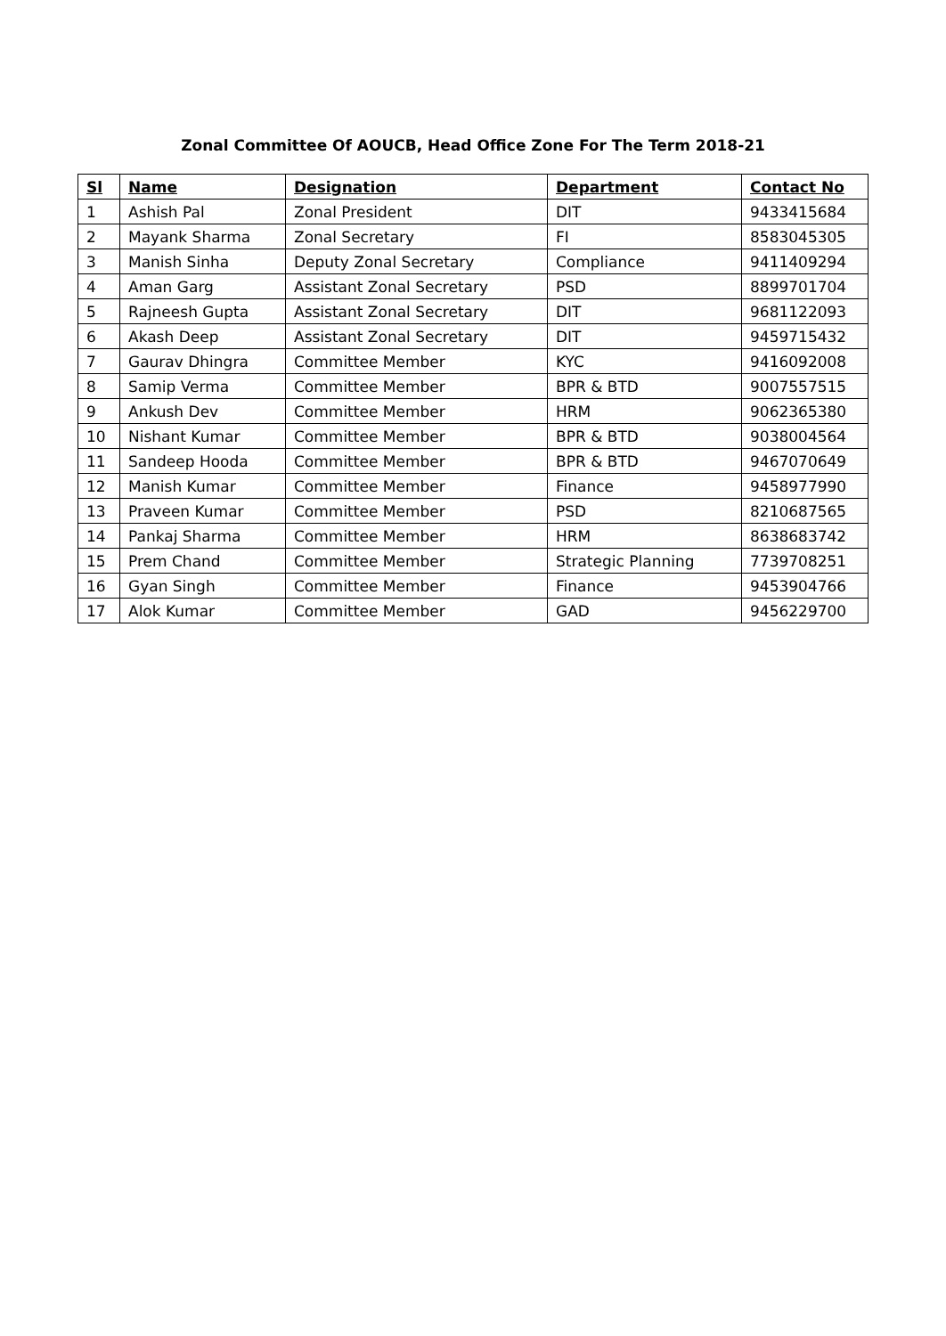Zonal Committee Of AOUCB, Head Office Zone For The Term 2018-21
| Sl | Name | Designation | Department | Contact No |
| --- | --- | --- | --- | --- |
| 1 | Ashish Pal | Zonal President | DIT | 9433415684 |
| 2 | Mayank Sharma | Zonal Secretary | FI | 8583045305 |
| 3 | Manish Sinha | Deputy Zonal Secretary | Compliance | 9411409294 |
| 4 | Aman Garg | Assistant Zonal Secretary | PSD | 8899701704 |
| 5 | Rajneesh Gupta | Assistant Zonal Secretary | DIT | 9681122093 |
| 6 | Akash Deep | Assistant Zonal Secretary | DIT | 9459715432 |
| 7 | Gaurav Dhingra | Committee Member | KYC | 9416092008 |
| 8 | Samip Verma | Committee Member | BPR & BTD | 9007557515 |
| 9 | Ankush Dev | Committee Member | HRM | 9062365380 |
| 10 | Nishant Kumar | Committee Member | BPR & BTD | 9038004564 |
| 11 | Sandeep Hooda | Committee Member | BPR & BTD | 9467070649 |
| 12 | Manish Kumar | Committee Member | Finance | 9458977990 |
| 13 | Praveen Kumar | Committee Member | PSD | 8210687565 |
| 14 | Pankaj Sharma | Committee Member | HRM | 8638683742 |
| 15 | Prem Chand | Committee Member | Strategic Planning | 7739708251 |
| 16 | Gyan Singh | Committee Member | Finance | 9453904766 |
| 17 | Alok Kumar | Committee Member | GAD | 9456229700 |